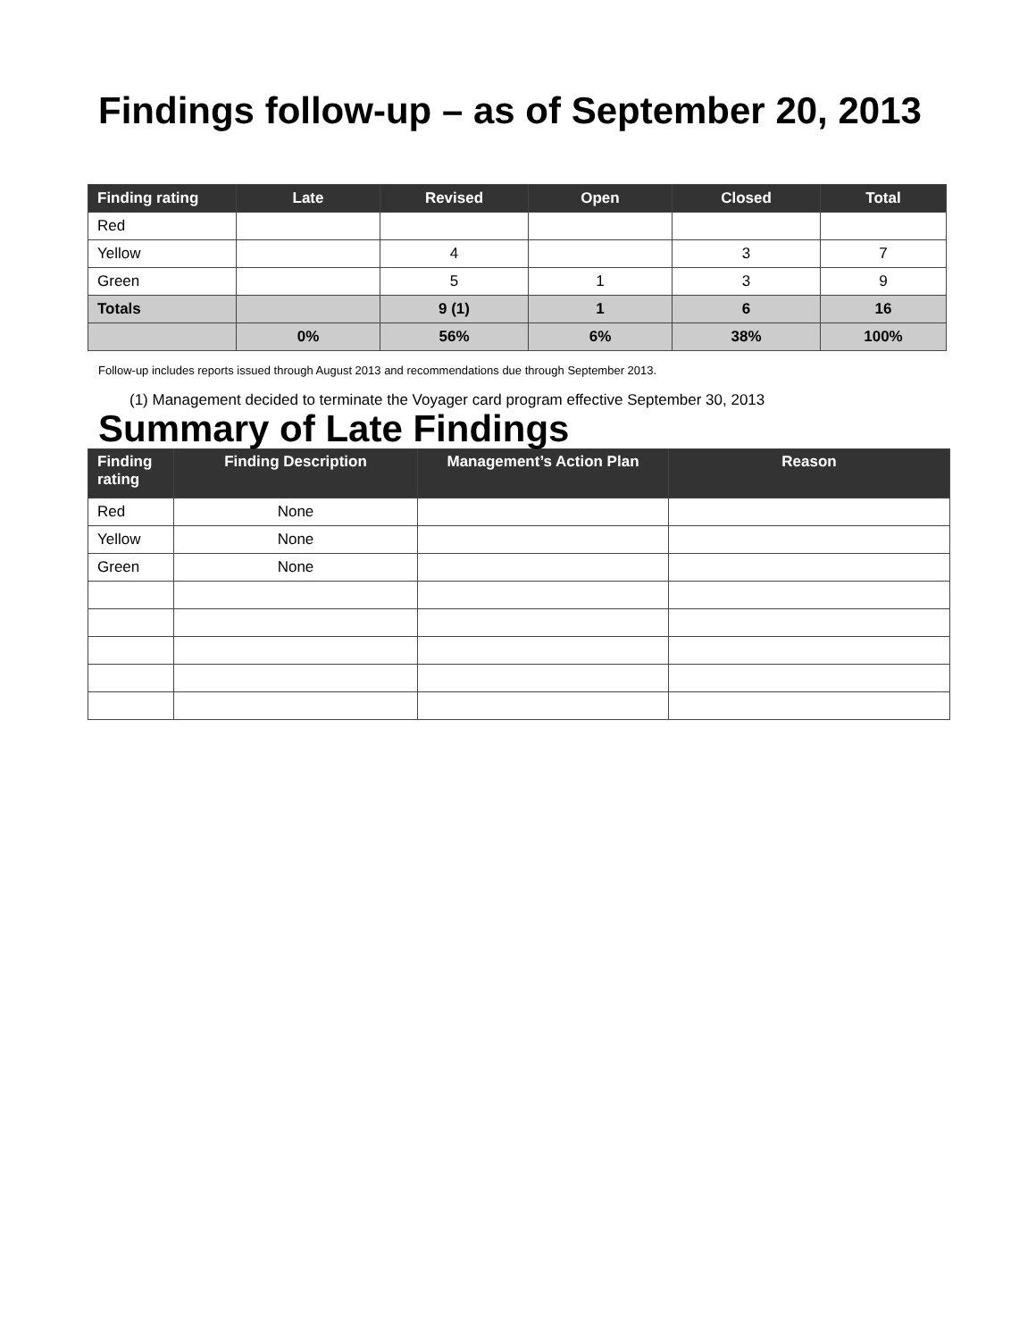Findings follow-up – as of September 20, 2013
| Finding rating | Late | Revised | Open | Closed | Total |
| --- | --- | --- | --- | --- | --- |
| Red | | | | | |
| Yellow | | 4 | | 3 | 7 |
| Green | | 5 | 1 | 3 | 9 |
| Totals | | 9 (1) | 1 | 6 | 16 |
| | 0% | 56% | 6% | 38% | 100% |
Follow-up includes reports issued through August 2013 and recommendations due through September 2013.
(1) Management decided to terminate the Voyager card program effective September 30, 2013
Summary of Late Findings
| Finding rating | Finding Description | Management’s Action Plan | Reason |
| --- | --- | --- | --- |
| Red | None | | |
| Yellow | None | | |
| Green | None | | |